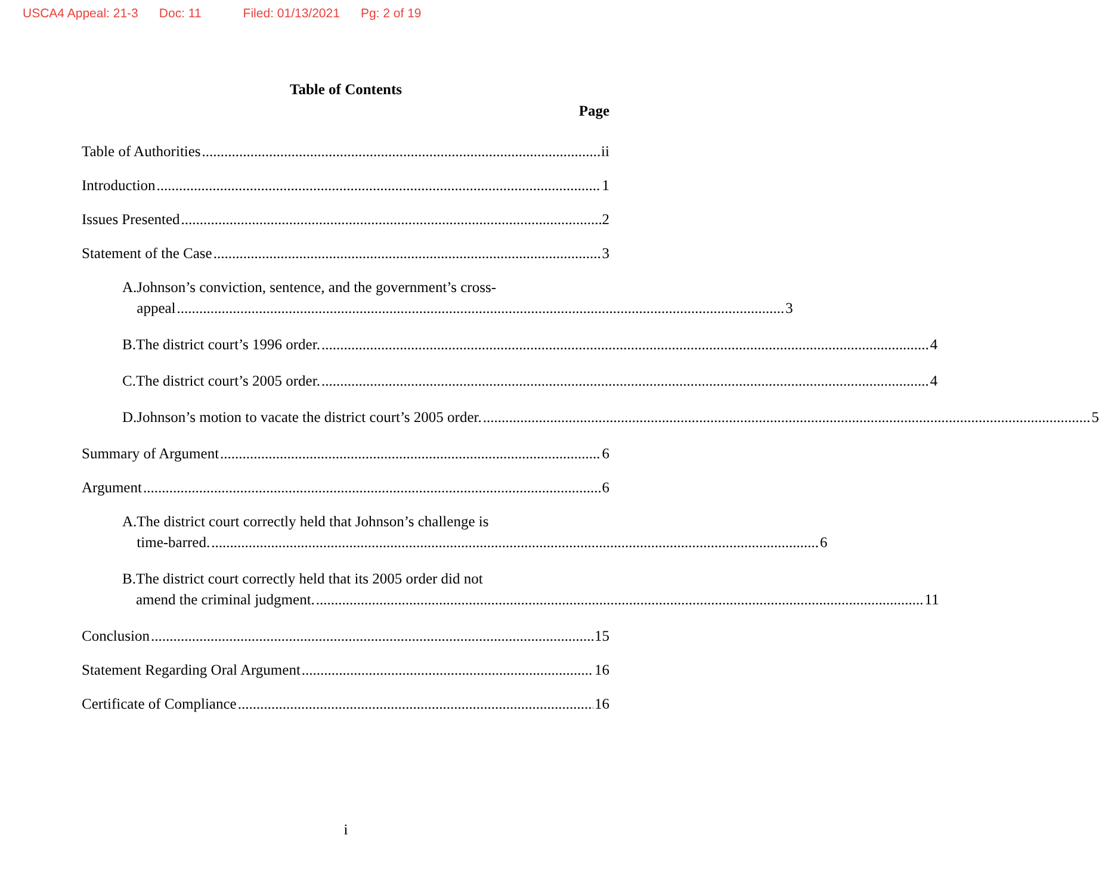USCA4 Appeal: 21-3 Doc: 11 Filed: 01/13/2021 Pg: 2 of 19
Table of Contents
Page
Table of Authorities ii
Introduction 1
Issues Presented 2
Statement of the Case 3
A. Johnson’s conviction, sentence, and the government’s cross-
appeal 3
B.
The district court’s 1996 order. 4
C.
The district court’s 2005 order. 4
D.
Johnson’s motion to vacate the district court’s 2005 order. 5
Summary of Argument 6
Argument 6
A. The district court correctly held that Johnson’s challenge is
time-barred. 6
B. The district court correctly held that its 2005 order did not
amend the criminal judgment. 11
Conclusion 15
Statement Regarding Oral Argument 16
Certificate of Compliance 16
i